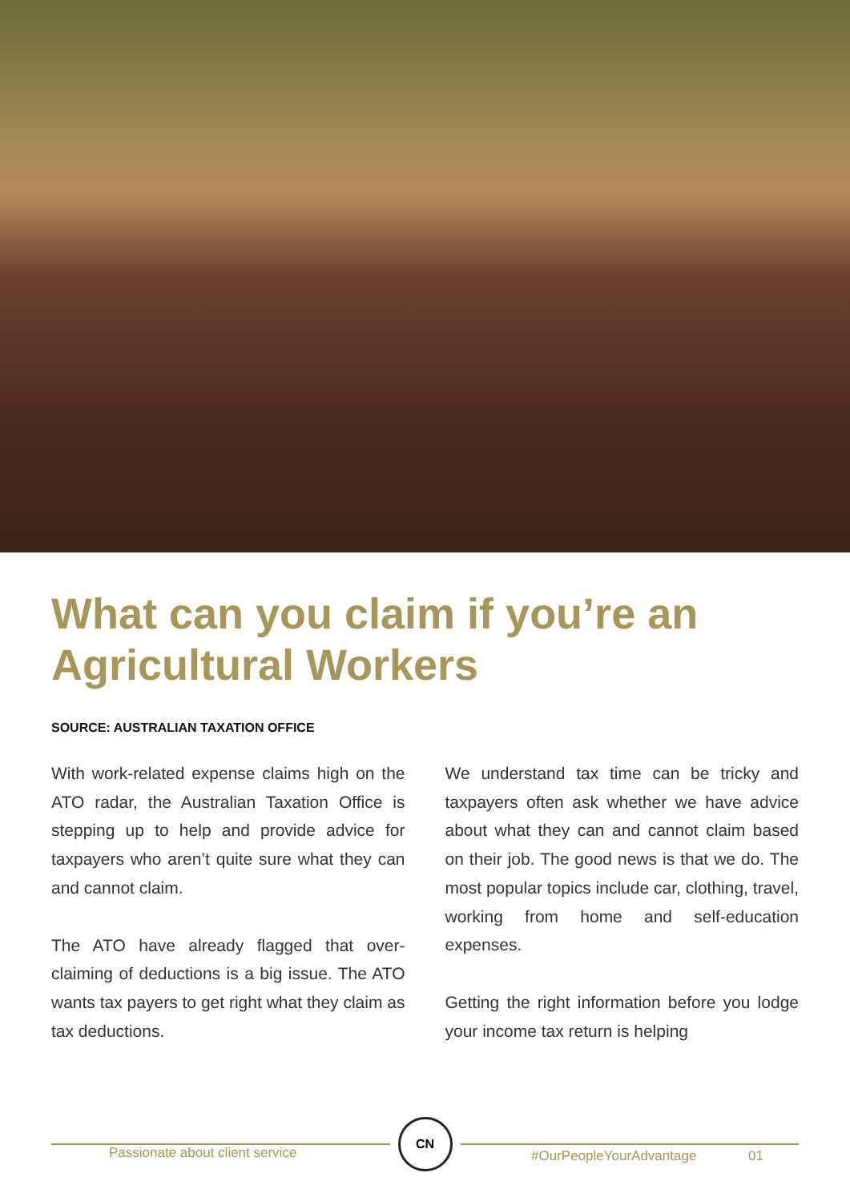What can you claim if you’re an Agricultural Workers
SOURCE: AUSTRALIAN TAXATION OFFICE
With work-related expense claims high on the ATO radar, the Australian Taxation Office is stepping up to help and provide advice for taxpayers who aren’t quite sure what they can and cannot claim.
The ATO have already flagged that over-claiming of deductions is a big issue. The ATO wants tax payers to get right what they claim as tax deductions.
We understand tax time can be tricky and taxpayers often ask whether we have advice about what they can and cannot claim based on their job. The good news is that we do. The most popular topics include car, clothing, travel, working from home and self-education expenses.
Getting the right information before you lodge your income tax return is helping
CN
Passionate about client service
#OurPeopleYourAdvantage 01